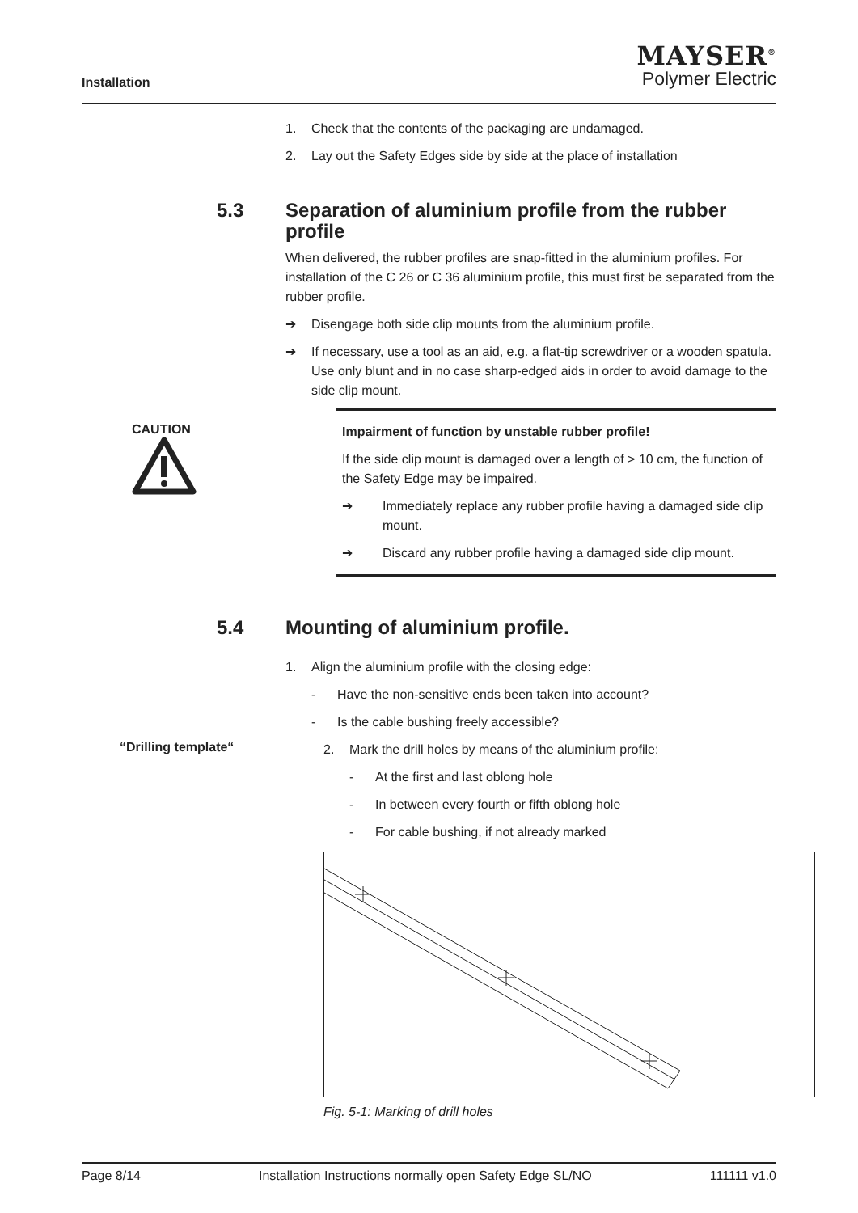Installation
MAYSER<sup>®</sup>
Polymer Electric
1. Check that the contents of the packaging are undamaged.
2. Lay out the Safety Edges side by side at the place of installation
5.3 Separation of aluminium profile from the rubber profile
When delivered, the rubber profiles are snap-fitted in the aluminium profiles. For installation of the C 26 or C 36 aluminium profile, this must first be separated from the rubber profile.
➔ Disengage both side clip mounts from the aluminium profile.
➔ If necessary, use a tool as an aid, e.g. a flat-tip screwdriver or a wooden spatula. Use only blunt and in no case sharp-edged aids in order to avoid damage to the side clip mount.
CAUTION
Impairment of function by unstable rubber profile!
If the side clip mount is damaged over a length of > 10 cm, the function of the Safety Edge may be impaired.
➔ Immediately replace any rubber profile having a damaged side clip mount.
➔ Discard any rubber profile having a damaged side clip mount.
5.4 Mounting of aluminium profile.
1. Align the aluminium profile with the closing edge:
- Have the non-sensitive ends been taken into account?
- Is the cable bushing freely accessible?
“Drilling template“
2. Mark the drill holes by means of the aluminium profile:
- At the first and last oblong hole
- In between every fourth or fifth oblong hole
- For cable bushing, if not already marked
Fig. 5-1: Marking of drill holes
Page 8/14 Installation Instructions normally open Safety Edge SL/NO 111111 v1.0